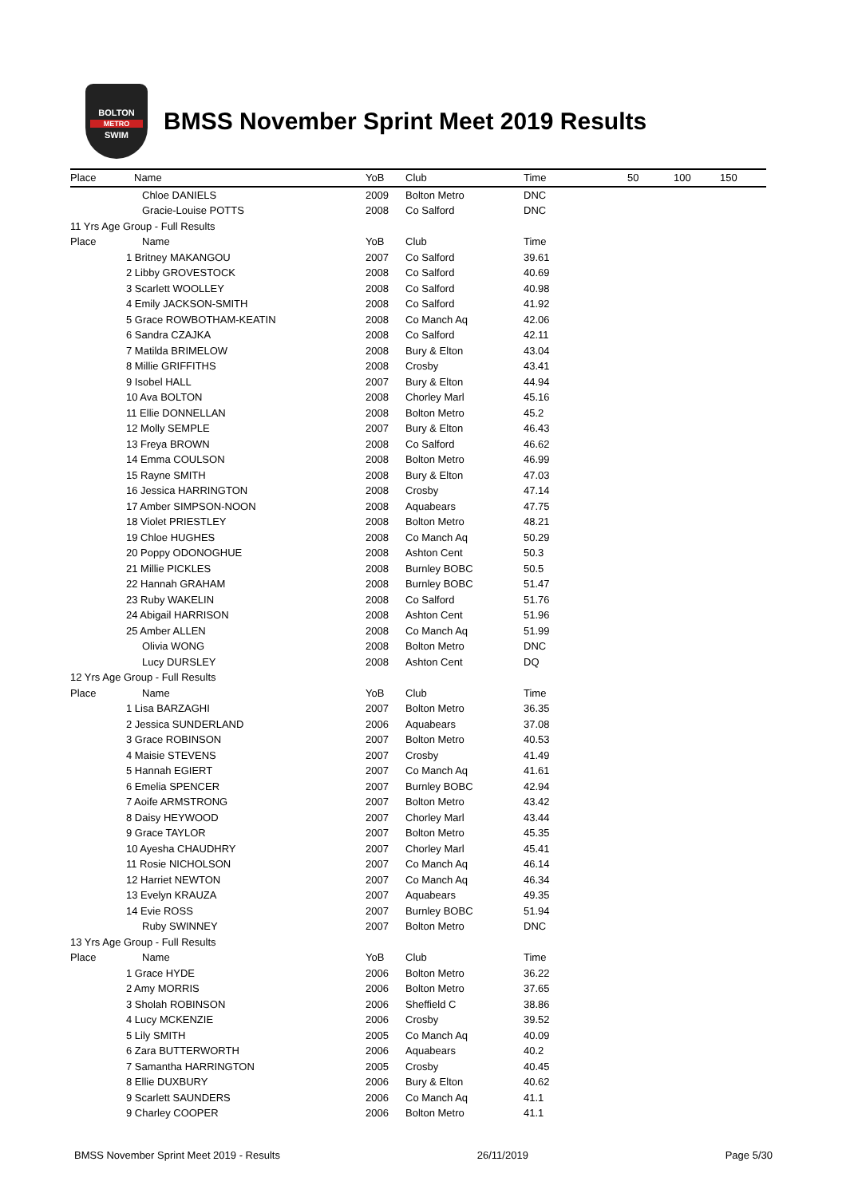BOLTON
METRO
SWIM
BMSS November Sprint Meet 2019 Results
| Place | Name | YoB | Club | Time | 50 | 100 | 150 |
| --- | --- | --- | --- | --- | --- | --- | --- |
| | Chloe DANIELS | 2009 | Bolton Metro | DNC | | | |
| | Gracie-Louise POTTS | 2008 | Co Salford | DNC | | | |
| 11 Yrs Age Group - Full Results | | | | | | | |
| Place | Name | YoB | Club | Time | | | |
| | 1 Britney MAKANGOU | 2007 | Co Salford | 39.61 | | | |
| | 2 Libby GROVESTOCK | 2008 | Co Salford | 40.69 | | | |
| | 3 Scarlett WOOLLEY | 2008 | Co Salford | 40.98 | | | |
| | 4 Emily JACKSON-SMITH | 2008 | Co Salford | 41.92 | | | |
| | 5 Grace ROWBOTHAM-KEATIN | 2008 | Co Manch Aq | 42.06 | | | |
| | 6 Sandra CZAJKA | 2008 | Co Salford | 42.11 | | | |
| | 7 Matilda BRIMELOW | 2008 | Bury & Elton | 43.04 | | | |
| | 8 Millie GRIFFITHS | 2008 | Crosby | 43.41 | | | |
| | 9 Isobel HALL | 2007 | Bury & Elton | 44.94 | | | |
| | 10 Ava BOLTON | 2008 | Chorley Marl | 45.16 | | | |
| | 11 Ellie DONNELLAN | 2008 | Bolton Metro | 45.2 | | | |
| | 12 Molly SEMPLE | 2007 | Bury & Elton | 46.43 | | | |
| | 13 Freya BROWN | 2008 | Co Salford | 46.62 | | | |
| | 14 Emma COULSON | 2008 | Bolton Metro | 46.99 | | | |
| | 15 Rayne SMITH | 2008 | Bury & Elton | 47.03 | | | |
| | 16 Jessica HARRINGTON | 2008 | Crosby | 47.14 | | | |
| | 17 Amber SIMPSON-NOON | 2008 | Aquabears | 47.75 | | | |
| | 18 Violet PRIESTLEY | 2008 | Bolton Metro | 48.21 | | | |
| | 19 Chloe HUGHES | 2008 | Co Manch Aq | 50.29 | | | |
| | 20 Poppy ODONOGHUE | 2008 | Ashton Cent | 50.3 | | | |
| | 21 Millie PICKLES | 2008 | Burnley BOBC | 50.5 | | | |
| | 22 Hannah GRAHAM | 2008 | Burnley BOBC | 51.47 | | | |
| | 23 Ruby WAKELIN | 2008 | Co Salford | 51.76 | | | |
| | 24 Abigail HARRISON | 2008 | Ashton Cent | 51.96 | | | |
| | 25 Amber ALLEN | 2008 | Co Manch Aq | 51.99 | | | |
| | Olivia WONG | 2008 | Bolton Metro | DNC | | | |
| | Lucy DURSLEY | 2008 | Ashton Cent | DQ | | | |
| 12 Yrs Age Group - Full Results | | | | | | | |
| Place | Name | YoB | Club | Time | | | |
| | 1 Lisa BARZAGHI | 2007 | Bolton Metro | 36.35 | | | |
| | 2 Jessica SUNDERLAND | 2006 | Aquabears | 37.08 | | | |
| | 3 Grace ROBINSON | 2007 | Bolton Metro | 40.53 | | | |
| | 4 Maisie STEVENS | 2007 | Crosby | 41.49 | | | |
| | 5 Hannah EGIERT | 2007 | Co Manch Aq | 41.61 | | | |
| | 6 Emelia SPENCER | 2007 | Burnley BOBC | 42.94 | | | |
| | 7 Aoife ARMSTRONG | 2007 | Bolton Metro | 43.42 | | | |
| | 8 Daisy HEYWOOD | 2007 | Chorley Marl | 43.44 | | | |
| | 9 Grace TAYLOR | 2007 | Bolton Metro | 45.35 | | | |
| | 10 Ayesha CHAUDHRY | 2007 | Chorley Marl | 45.41 | | | |
| | 11 Rosie NICHOLSON | 2007 | Co Manch Aq | 46.14 | | | |
| | 12 Harriet NEWTON | 2007 | Co Manch Aq | 46.34 | | | |
| | 13 Evelyn KRAUZA | 2007 | Aquabears | 49.35 | | | |
| | 14 Evie ROSS | 2007 | Burnley BOBC | 51.94 | | | |
| | Ruby SWINNEY | 2007 | Bolton Metro | DNC | | | |
| 13 Yrs Age Group - Full Results | | | | | | | |
| Place | Name | YoB | Club | Time | | | |
| | 1 Grace HYDE | 2006 | Bolton Metro | 36.22 | | | |
| | 2 Amy MORRIS | 2006 | Bolton Metro | 37.65 | | | |
| | 3 Sholah ROBINSON | 2006 | Sheffield C | 38.86 | | | |
| | 4 Lucy MCKENZIE | 2006 | Crosby | 39.52 | | | |
| | 5 Lily SMITH | 2005 | Co Manch Aq | 40.09 | | | |
| | 6 Zara BUTTERWORTH | 2006 | Aquabears | 40.2 | | | |
| | 7 Samantha HARRINGTON | 2005 | Crosby | 40.45 | | | |
| | 8 Ellie DUXBURY | 2006 | Bury & Elton | 40.62 | | | |
| | 9 Scarlett SAUNDERS | 2006 | Co Manch Aq | 41.1 | | | |
| | 9 Charley COOPER | 2006 | Bolton Metro | 41.1 | | | |
BMSS November Sprint Meet 2019 - Results 26/11/2019 Page 5/30